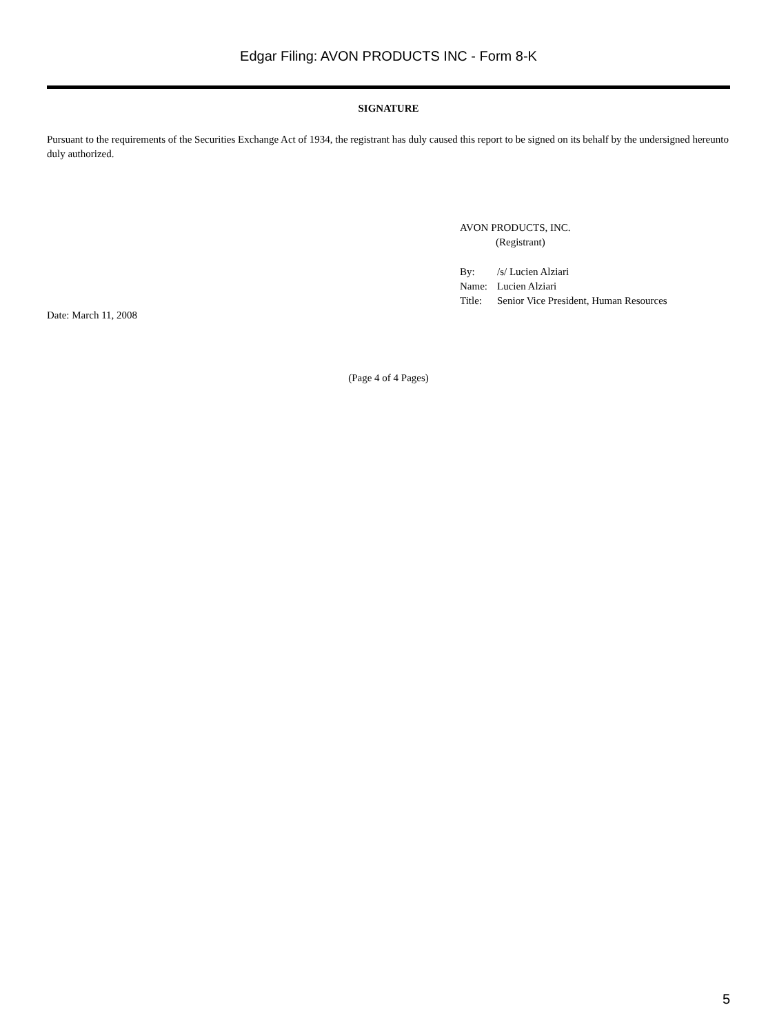Edgar Filing: AVON PRODUCTS INC - Form 8-K
SIGNATURE
Pursuant to the requirements of the Securities Exchange Act of 1934, the registrant has duly caused this report to be signed on its behalf by the undersigned hereunto duly authorized.
AVON PRODUCTS, INC.
(Registrant)
| By: | /s/ Lucien Alziari |
| Name: | Lucien Alziari |
| Title: | Senior Vice President, Human Resources |
Date: March 11, 2008
(Page 4 of 4 Pages)
5